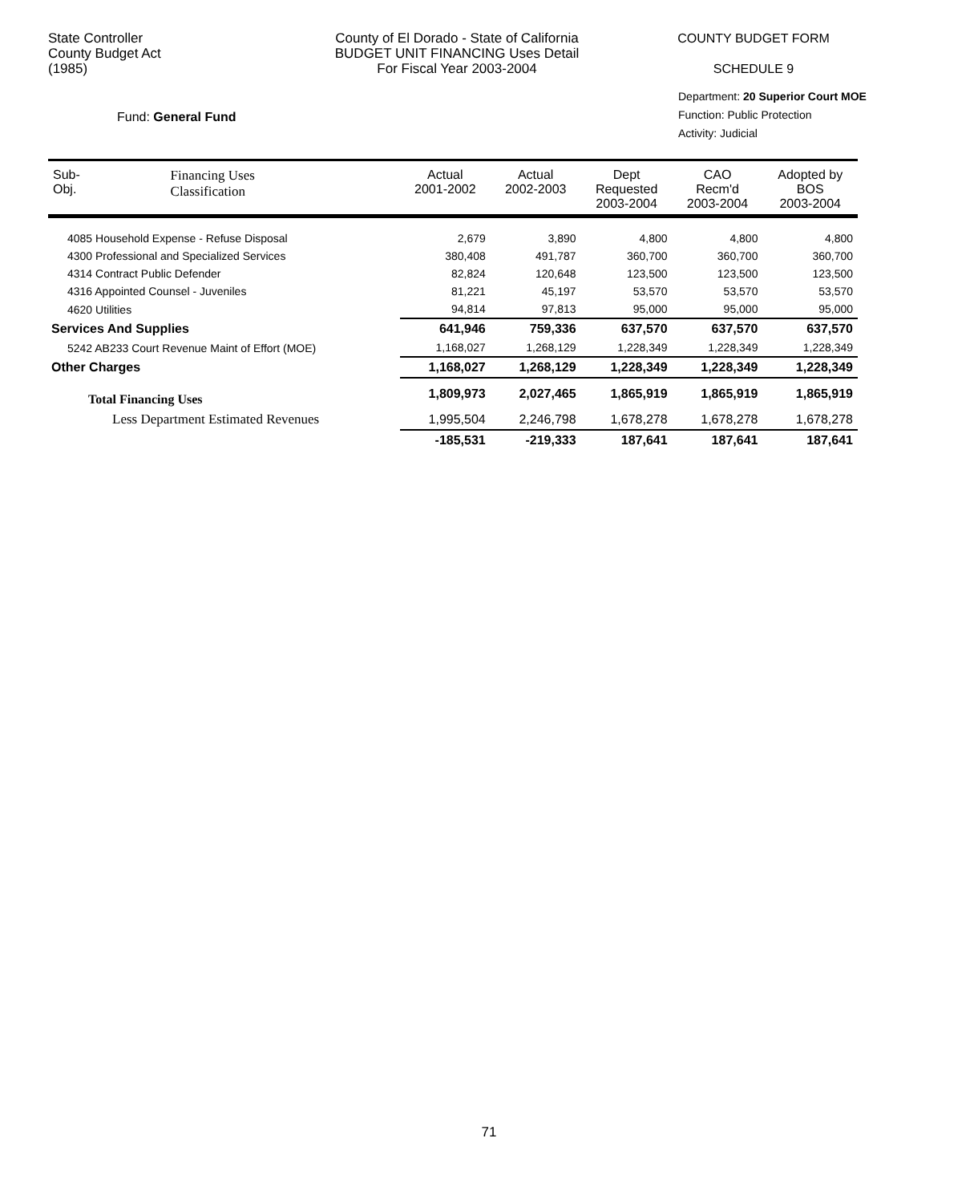State Controller
County Budget Act
(1985)
County of El Dorado - State of California
BUDGET UNIT FINANCING Uses Detail
For Fiscal Year 2003-2004
COUNTY BUDGET FORM
SCHEDULE 9
Fund: General Fund
Department: 20 Superior Court MOE
Function: Public Protection
Activity: Judicial
| Sub- Obj. | Financing Uses Classification | Actual 2001-2002 | Actual 2002-2003 | Dept Requested 2003-2004 | CAO Recm'd 2003-2004 | Adopted by BOS 2003-2004 |
| --- | --- | --- | --- | --- | --- | --- |
| 4085 Household Expense - Refuse Disposal | | 2,679 | 3,890 | 4,800 | 4,800 | 4,800 |
| 4300 Professional and Specialized Services | | 380,408 | 491,787 | 360,700 | 360,700 | 360,700 |
| 4314 Contract Public Defender | | 82,824 | 120,648 | 123,500 | 123,500 | 123,500 |
| 4316 Appointed Counsel - Juveniles | | 81,221 | 45,197 | 53,570 | 53,570 | 53,570 |
| 4620 Utilities | | 94,814 | 97,813 | 95,000 | 95,000 | 95,000 |
| Services And Supplies | | 641,946 | 759,336 | 637,570 | 637,570 | 637,570 |
| 5242 AB233 Court Revenue Maint of Effort (MOE) | | 1,168,027 | 1,268,129 | 1,228,349 | 1,228,349 | 1,228,349 |
| Other Charges | | 1,168,027 | 1,268,129 | 1,228,349 | 1,228,349 | 1,228,349 |
| Total Financing Uses | | 1,809,973 | 2,027,465 | 1,865,919 | 1,865,919 | 1,865,919 |
| Less Department Estimated Revenues | | 1,995,504 | 2,246,798 | 1,678,278 | 1,678,278 | 1,678,278 |
| | | -185,531 | -219,333 | 187,641 | 187,641 | 187,641 |
71